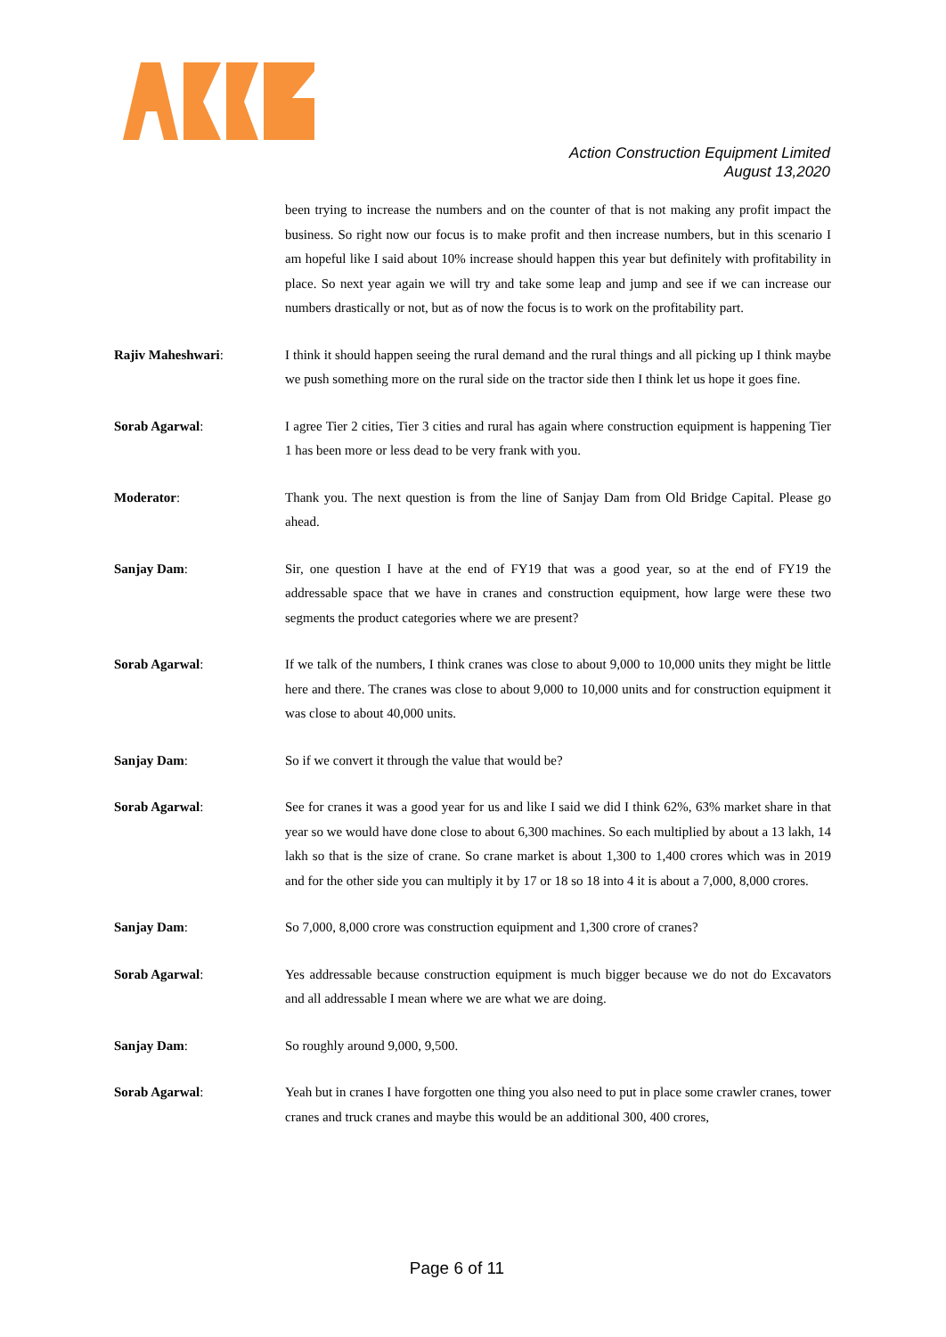Action Construction Equipment Limited
August 13,2020
been trying to increase the numbers and on the counter of that is not making any profit impact the business. So right now our focus is to make profit and then increase numbers, but in this scenario I am hopeful like I said about 10% increase should happen this year but definitely with profitability in place. So next year again we will try and take some leap and jump and see if we can increase our numbers drastically or not, but as of now the focus is to work on the profitability part.
Rajiv Maheshwari: I think it should happen seeing the rural demand and the rural things and all picking up I think maybe we push something more on the rural side on the tractor side then I think let us hope it goes fine.
Sorab Agarwal: I agree Tier 2 cities, Tier 3 cities and rural has again where construction equipment is happening Tier 1 has been more or less dead to be very frank with you.
Moderator: Thank you. The next question is from the line of Sanjay Dam from Old Bridge Capital. Please go ahead.
Sanjay Dam: Sir, one question I have at the end of FY19 that was a good year, so at the end of FY19 the addressable space that we have in cranes and construction equipment, how large were these two segments the product categories where we are present?
Sorab Agarwal: If we talk of the numbers, I think cranes was close to about 9,000 to 10,000 units they might be little here and there. The cranes was close to about 9,000 to 10,000 units and for construction equipment it was close to about 40,000 units.
Sanjay Dam: So if we convert it through the value that would be?
Sorab Agarwal: See for cranes it was a good year for us and like I said we did I think 62%, 63% market share in that year so we would have done close to about 6,300 machines. So each multiplied by about a 13 lakh, 14 lakh so that is the size of crane. So crane market is about 1,300 to 1,400 crores which was in 2019 and for the other side you can multiply it by 17 or 18 so 18 into 4 it is about a 7,000, 8,000 crores.
Sanjay Dam: So 7,000, 8,000 crore was construction equipment and 1,300 crore of cranes?
Sorab Agarwal: Yes addressable because construction equipment is much bigger because we do not do Excavators and all addressable I mean where we are what we are doing.
Sanjay Dam: So roughly around 9,000, 9,500.
Sorab Agarwal: Yeah but in cranes I have forgotten one thing you also need to put in place some crawler cranes, tower cranes and truck cranes and maybe this would be an additional 300, 400 crores,
Page 6 of 11